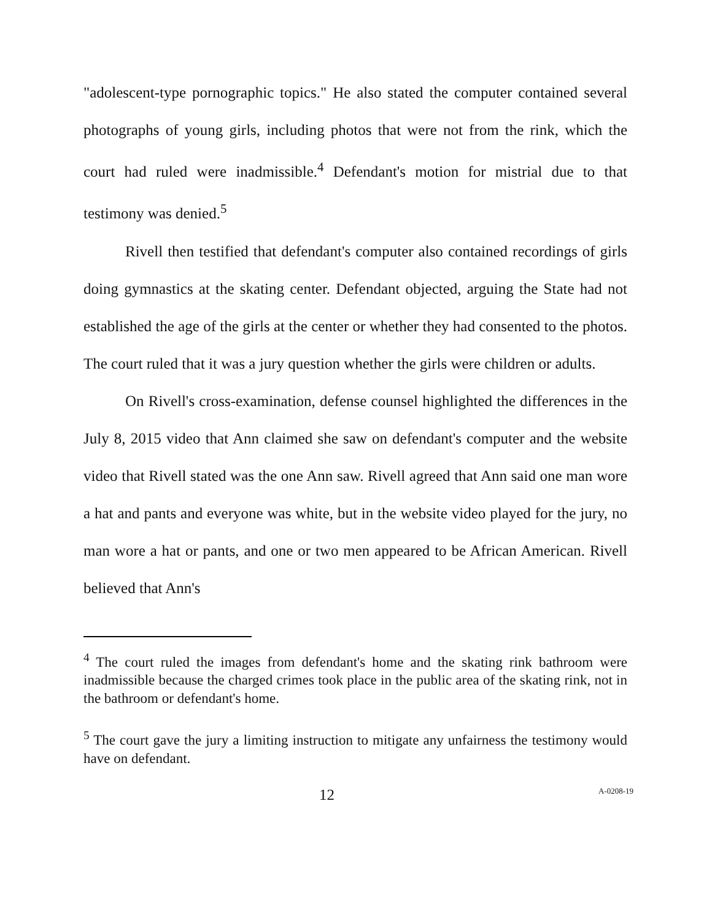"adolescent-type pornographic topics." He also stated the computer contained several photographs of young girls, including photos that were not from the rink, which the court had ruled were inadmissible.<sup>4</sup> Defendant's motion for mistrial due to that testimony was denied.<sup>5</sup>
Rivell then testified that defendant's computer also contained recordings of girls doing gymnastics at the skating center. Defendant objected, arguing the State had not established the age of the girls at the center or whether they had consented to the photos. The court ruled that it was a jury question whether the girls were children or adults.
On Rivell's cross-examination, defense counsel highlighted the differences in the July 8, 2015 video that Ann claimed she saw on defendant's computer and the website video that Rivell stated was the one Ann saw. Rivell agreed that Ann said one man wore a hat and pants and everyone was white, but in the website video played for the jury, no man wore a hat or pants, and one or two men appeared to be African American. Rivell believed that Ann's
<sup>4</sup> The court ruled the images from defendant's home and the skating rink bathroom were inadmissible because the charged crimes took place in the public area of the skating rink, not in the bathroom or defendant's home.
<sup>5</sup> The court gave the jury a limiting instruction to mitigate any unfairness the testimony would have on defendant.
12 A-0208-19